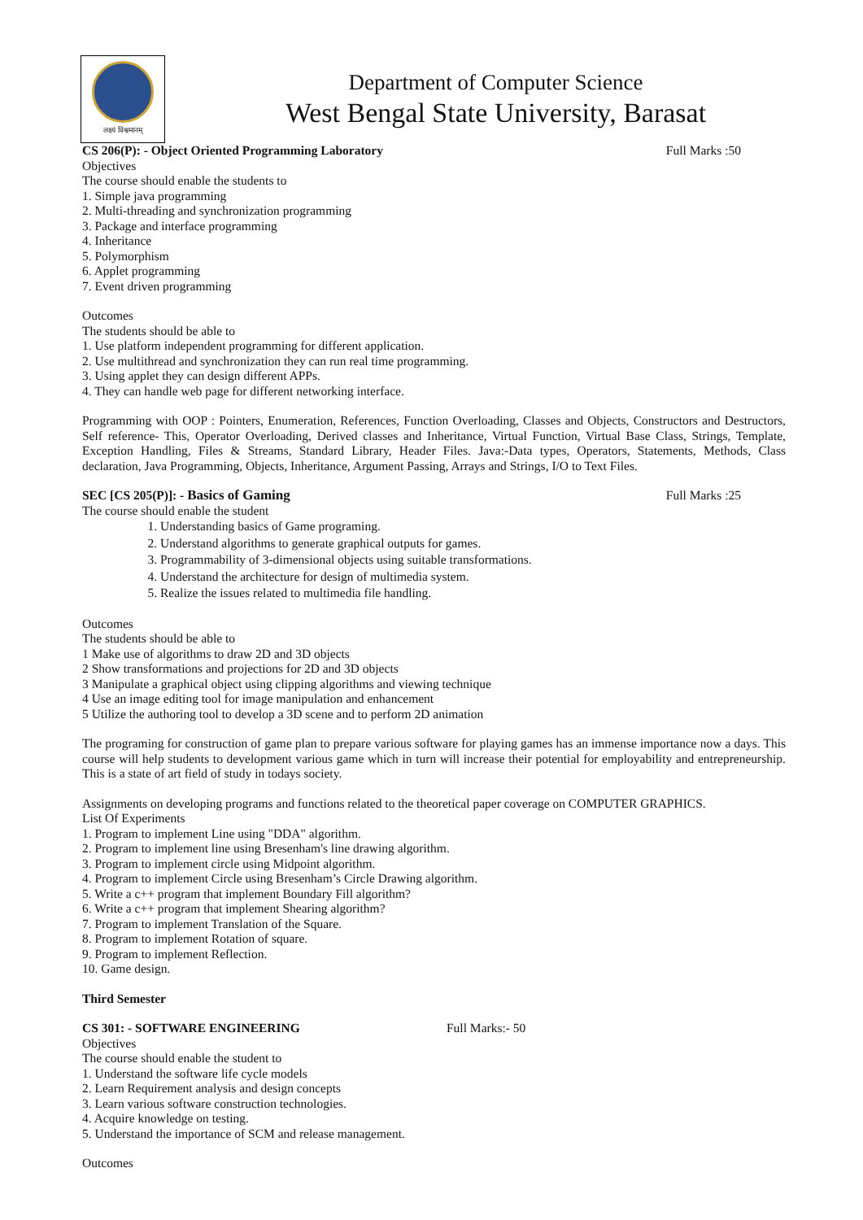लक्ष्यं विश्वमानम्
Department of Computer Science
West Bengal State University, Barasat
CS 206(P): - Object Oriented Programming Laboratory Full Marks :50
Objectives
The course should enable the students to
1. Simple java programming
2. Multi-threading and synchronization programming
3. Package and interface programming
4. Inheritance
5. Polymorphism
6. Applet programming
7. Event driven programming
Outcomes
The students should be able to
1. Use platform independent programming for different application.
2. Use multithread and synchronization they can run real time programming.
3. Using applet they can design different APPs.
4. They can handle web page for different networking interface.
Programming with OOP : Pointers, Enumeration, References, Function Overloading, Classes and Objects, Constructors and Destructors, Self reference- This, Operator Overloading, Derived classes and Inheritance, Virtual Function, Virtual Base Class, Strings, Template, Exception Handling, Files & Streams, Standard Library, Header Files. Java:-Data types, Operators, Statements, Methods, Class declaration, Java Programming, Objects, Inheritance, Argument Passing, Arrays and Strings, I/O to Text Files.
SEC [CS 205(P)]: - Basics of Gaming Full Marks :25
The course should enable the student
1. Understanding basics of Game programing.
2. Understand algorithms to generate graphical outputs for games.
3. Programmability of 3-dimensional objects using suitable transformations.
4. Understand the architecture for design of multimedia system.
5. Realize the issues related to multimedia file handling.
Outcomes
The students should be able to
1 Make use of algorithms to draw 2D and 3D objects
2 Show transformations and projections for 2D and 3D objects
3 Manipulate a graphical object using clipping algorithms and viewing technique
4 Use an image editing tool for image manipulation and enhancement
5 Utilize the authoring tool to develop a 3D scene and to perform 2D animation
The programing for construction of game plan to prepare various software for playing games has an immense importance now a days. This course will help students to development various game which in turn will increase their potential for employability and entrepreneurship. This is a state of art field of study in todays society.
Assignments on developing programs and functions related to the theoretical paper coverage on COMPUTER GRAPHICS.
List Of Experiments
1. Program to implement Line using "DDA" algorithm.
2. Program to implement line using Bresenham's line drawing algorithm.
3. Program to implement circle using Midpoint algorithm.
4. Program to implement Circle using Bresenham’s Circle Drawing algorithm.
5. Write a c++ program that implement Boundary Fill algorithm?
6. Write a c++ program that implement Shearing algorithm?
7. Program to implement Translation of the Square.
8. Program to implement Rotation of square.
9. Program to implement Reflection.
10. Game design.
Third Semester
CS 301: - SOFTWARE ENGINEERING Full Marks:- 50
Objectives
The course should enable the student to
1. Understand the software life cycle models
2. Learn Requirement analysis and design concepts
3. Learn various software construction technologies.
4. Acquire knowledge on testing.
5. Understand the importance of SCM and release management.
Outcomes